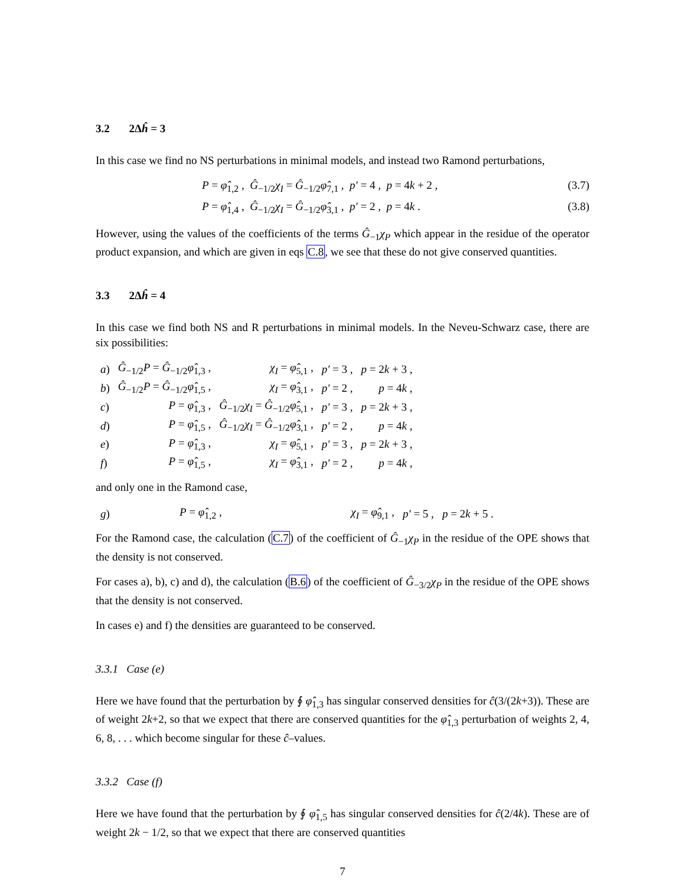3.2 2Δĥ = 3
In this case we find no NS perturbations in minimal models, and instead two Ramond perturbations,
P = φ̂<sub>1,2</sub> , Ĝ<sub>−1/2</sub>χ<sub>I</sub> = Ĝ<sub>−1/2</sub>φ̂<sub>7,1</sub> , p′ = 4 , p = 4k + 2 , (3.7)
P = φ̂<sub>1,4</sub> , Ĝ<sub>−1/2</sub>χ<sub>I</sub> = Ĝ<sub>−1/2</sub>φ̂<sub>3,1</sub> , p′ = 2 , p = 4k . (3.8)
However, using the values of the coefficients of the terms Ĝ<sub>−1</sub>χ<sub>P</sub> which appear in the residue of the operator product expansion, and which are given in eqs C.8, we see that these do not give conserved quantities.
3.3 2Δĥ = 4
In this case we find both NS and R perturbations in minimal models. In the Neveu-Schwarz case, there are six possibilities:
| a ) | Ĝ<sub>−1/2</sub> P = Ĝ<sub>−1/2</sub> φ̂<sub>1,3</sub> , | χ<sub>I</sub> = φ̂<sub>5,1</sub> , | p′ = 3 , | p = 2 k + 3 , |
| b ) | Ĝ<sub>−1/2</sub> P = Ĝ<sub>−1/2</sub> φ̂<sub>1,5</sub> , | χ<sub>I</sub> = φ̂<sub>3,1</sub> , | p′ = 2 , | p = 4 k , |
| c ) | P = φ̂<sub>1,3</sub> , | Ĝ<sub>−1/2</sub> χ<sub>I</sub> = Ĝ<sub>−1/2</sub> φ̂<sub>5,1</sub> , | p′ = 3 , | p = 2 k + 3 , |
| d ) | P = φ̂<sub>1,5</sub> , | Ĝ<sub>−1/2</sub> χ<sub>I</sub> = Ĝ<sub>−1/2</sub> φ̂<sub>3,1</sub> , | p′ = 2 , | p = 4 k , |
| e ) | P = φ̂<sub>1,3</sub> , | χ<sub>I</sub> = φ̂<sub>5,1</sub> , | p′ = 3 , | p = 2 k + 3 , |
| f ) | P = φ̂<sub>1,5</sub> , | χ<sub>I</sub> = φ̂<sub>3,1</sub> , | p′ = 2 , | p = 4 k , |
and only one in the Ramond case,
| g ) | P = φ̂<sub>1,2</sub> , | χ<sub>I</sub> = φ̂<sub>9,1</sub> , | p′ = 5 , | p = 2 k + 5 . |
For the Ramond case, the calculation (C.7) of the coefficient of Ĝ<sub>−1</sub>χ<sub>P</sub> in the residue of the OPE shows that the density is not conserved.
For cases a), b), c) and d), the calculation (B.6) of the coefficient of Ĝ<sub>−3/2</sub>χ<sub>P</sub> in the residue of the OPE shows that the density is not conserved.
In cases e) and f) the densities are guaranteed to be conserved.
3.3.1 Case (e)
Here we have found that the perturbation by ∮ φ̂<sub>1,3</sub> has singular conserved densities for ĉ(3/(2k+3)). These are of weight 2k+2, so that we expect that there are conserved quantities for the φ̂<sub>1,3</sub> perturbation of weights 2, 4, 6, 8, . . . which become singular for these ĉ–values.
3.3.2 Case (f)
Here we have found that the perturbation by ∮ φ̂<sub>1,5</sub> has singular conserved densities for ĉ(2/4k). These are of weight 2k − 1/2, so that we expect that there are conserved quantities
7